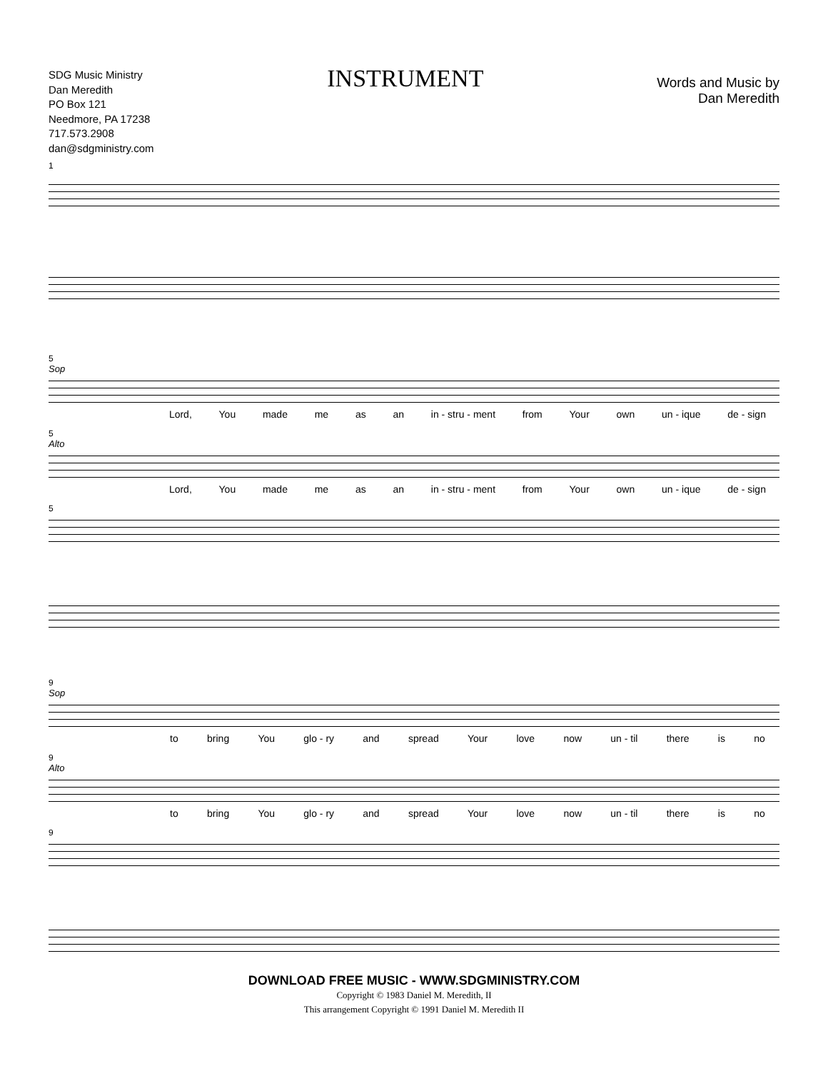SDG Music Ministry
Dan Meredith
PO Box 121
Needmore, PA 17238
717.573.2908
dan@sdgministry.com
INSTRUMENT
Words and Music by
Dan Meredith
1
5
Sop
Lord, You made me as an in - stru - ment from Your own un - ique de - sign
5
Alto
Lord, You made me as an in - stru - ment from Your own un - ique de - sign
5
9
Sop
to bring You glo - ry and spread Your love now un - til there is no
9
Alto
to bring You glo - ry and spread Your love now un - til there is no
9
DOWNLOAD FREE MUSIC - WWW.SDGMINISTRY.COM
Copyright © 1983 Daniel M. Meredith, II
This arrangement Copyright © 1991 Daniel M. Meredith II